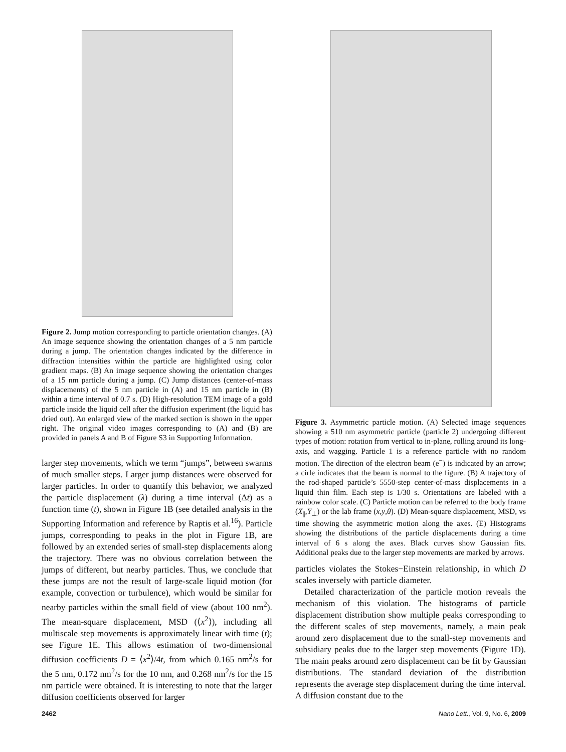Figure 2. Jump motion corresponding to particle orientation changes. (A) An image sequence showing the orientation changes of a 5 nm particle during a jump. The orientation changes indicated by the difference in diffraction intensities within the particle are highlighted using color gradient maps. (B) An image sequence showing the orientation changes of a 15 nm particle during a jump. (C) Jump distances (center-of-mass displacements) of the 5 nm particle in (A) and 15 nm particle in (B) within a time interval of 0.7 s. (D) High-resolution TEM image of a gold particle inside the liquid cell after the diffusion experiment (the liquid has dried out). An enlarged view of the marked section is shown in the upper right. The original video images corresponding to (A) and (B) are provided in panels A and B of Figure S3 in Supporting Information.
larger step movements, which we term “jumps”, between swarms of much smaller steps. Larger jump distances were observed for larger particles. In order to quantify this behavior, we analyzed the particle displacement (λ) during a time interval (Δt) as a function time (t), shown in Figure 1B (see detailed analysis in the Supporting Information and reference by Raptis et al.<sup>16</sup>). Particle jumps, corresponding to peaks in the plot in Figure 1B, are followed by an extended series of small-step displacements along the trajectory. There was no obvious correlation between the jumps of different, but nearby particles. Thus, we conclude that these jumps are not the result of large-scale liquid motion (for example, convection or turbulence), which would be similar for nearby particles within the small field of view (about 100 nm<sup>2</sup>). The mean-square displacement, MSD (⟨x<sup>2</sup>⟩), including all multiscale step movements is approximately linear with time (t); see Figure 1E. This allows estimation of two-dimensional diffusion coefficients D = ⟨x<sup>2</sup>⟩/4t, from which 0.165 nm<sup>2</sup>/s for the 5 nm, 0.172 nm<sup>2</sup>/s for the 10 nm, and 0.268 nm<sup>2</sup>/s for the 15 nm particle were obtained. It is interesting to note that the larger diffusion coefficients observed for larger
Figure 3. Asymmetric particle motion. (A) Selected image sequences showing a 510 nm asymmetric particle (particle 2) undergoing different types of motion: rotation from vertical to in-plane, rolling around its long-axis, and wagging. Particle 1 is a reference particle with no random motion. The direction of the electron beam (e<sup>−</sup>) is indicated by an arrow; a cirle indicates that the beam is normal to the figure. (B) A trajectory of the rod-shaped particle’s 5550-step center-of-mass displacements in a liquid thin film. Each step is 1/30 s. Orientations are labeled with a rainbow color scale. (C) Particle motion can be referred to the body frame (X<sub>||</sub>,Y<sub>⊥</sub>) or the lab frame (x,y,θ). (D) Mean-square displacement, MSD, vs time showing the asymmetric motion along the axes. (E) Histograms showing the distributions of the particle displacements during a time interval of 6 s along the axes. Black curves show Gaussian fits. Additional peaks due to the larger step movements are marked by arrows.
particles violates the Stokes−Einstein relationship, in which D scales inversely with particle diameter.
Detailed characterization of the particle motion reveals the mechanism of this violation. The histograms of particle displacement distribution show multiple peaks corresponding to the different scales of step movements, namely, a main peak around zero displacement due to the small-step movements and subsidiary peaks due to the larger step movements (Figure 1D). The main peaks around zero displacement can be fit by Gaussian distributions. The standard deviation of the distribution represents the average step displacement during the time interval. A diffusion constant due to the
2462 Nano Lett., Vol. 9, No. 6, 2009